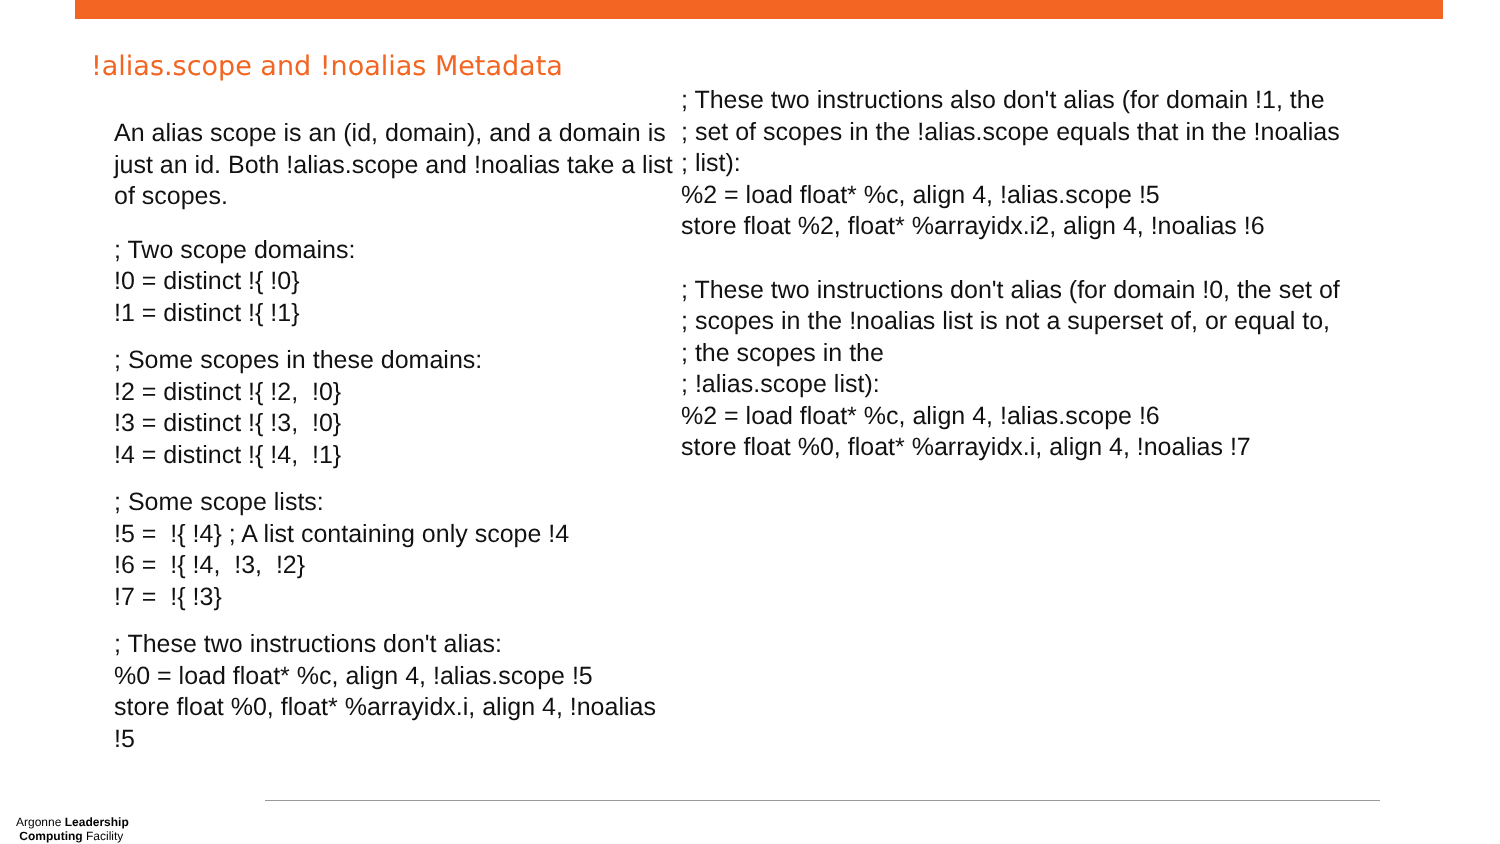!alias.scope and !noalias Metadata
An alias scope is an (id, domain), and a domain is just an id. Both !alias.scope and !noalias take a list of scopes.
; Two scope domains:
!0 = distinct !{ !0}
!1 = distinct !{ !1}
; Some scopes in these domains:
!2 = distinct !{ !2, !0}
!3 = distinct !{ !3, !0}
!4 = distinct !{ !4, !1}
; Some scope lists:
!5 = !{ !4} ; A list containing only scope !4
!6 = !{ !4, !3, !2}
!7 = !{ !3}
; These two instructions don't alias:
%0 = load float* %c, align 4, !alias.scope !5
store float %0, float* %arrayidx.i, align 4, !noalias !5
; These two instructions also don't alias (for domain !1, the
; set of scopes in the !alias.scope equals that in the !noalias
; list):
%2 = load float* %c, align 4, !alias.scope !5
store float %2, float* %arrayidx.i2, align 4, !noalias !6
; These two instructions don't alias (for domain !0, the set of
; scopes in the !noalias list is not a superset of, or equal to,
; the scopes in the
; !alias.scope list):
%2 = load float* %c, align 4, !alias.scope !6
store float %0, float* %arrayidx.i, align 4, !noalias !7
Argonne Leadership
Computing Facility